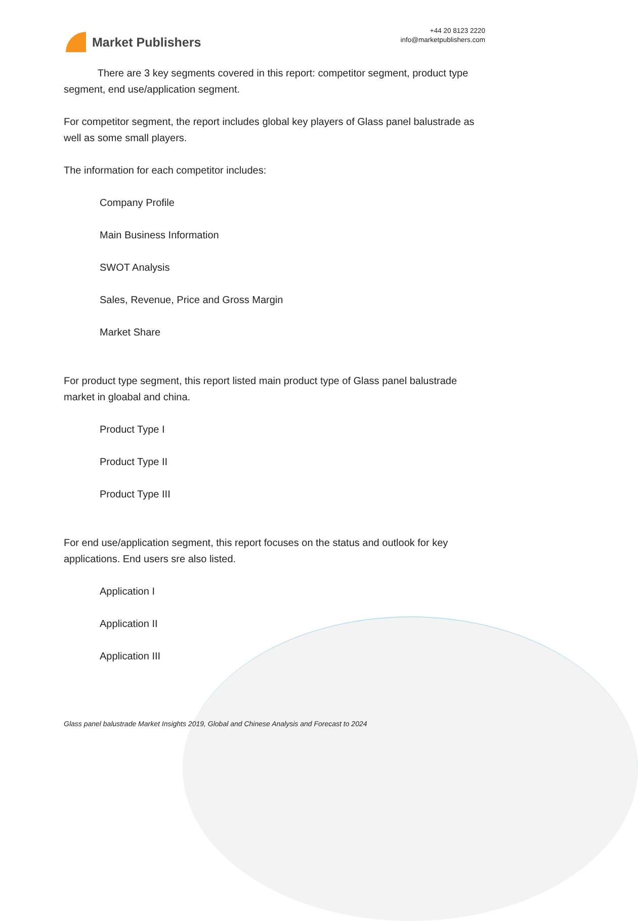Market Publishers
+44 20 8123 2220
info@marketpublishers.com
There are 3 key segments covered in this report: competitor segment, product type segment, end use/application segment.
For competitor segment, the report includes global key players of Glass panel balustrade as well as some small players.
The information for each competitor includes:
Company Profile
Main Business Information
SWOT Analysis
Sales, Revenue, Price and Gross Margin
Market Share
For product type segment, this report listed main product type of Glass panel balustrade market in gloabal and china.
Product Type I
Product Type II
Product Type III
For end use/application segment, this report focuses on the status and outlook for key applications. End users sre also listed.
Application I
Application II
Application III
Glass panel balustrade Market Insights 2019, Global and Chinese Analysis and Forecast to 2024